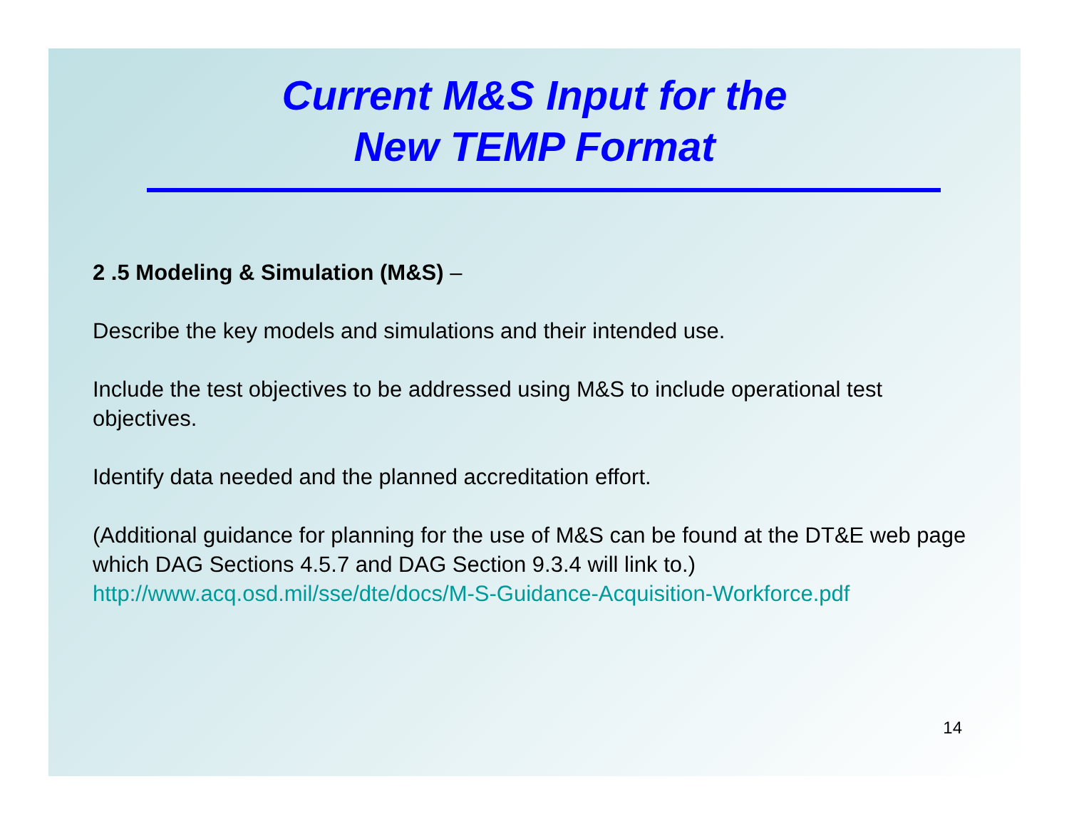Current M&S Input for the
New TEMP Format
2 .5 Modeling & Simulation (M&S) –
Describe the key models and simulations and their intended use.
Include the test objectives to be addressed using M&S to include operational test objectives.
Identify data needed and the planned accreditation effort.
(Additional guidance for planning for the use of M&S can be found at the DT&E web page which DAG Sections 4.5.7 and DAG Section 9.3.4 will link to.) http://www.acq.osd.mil/sse/dte/docs/M-S-Guidance-Acquisition-Workforce.pdf
14